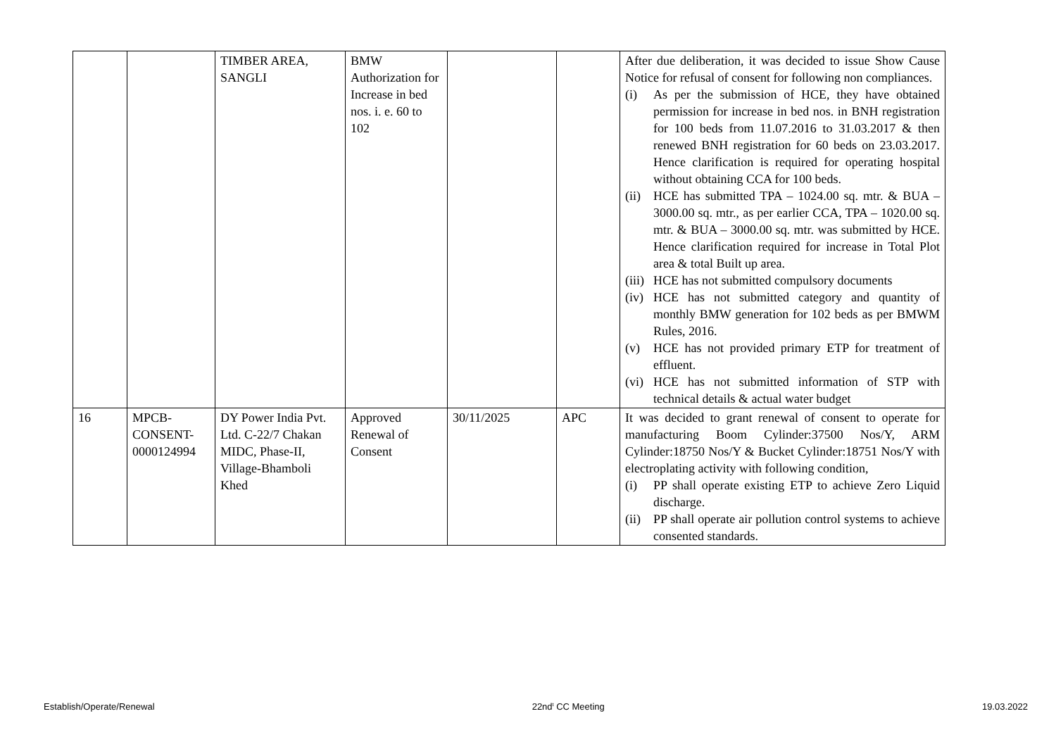| | | TIMBER AREA, SANGLI | BMW Authorization for Increase in bed nos. i. e. 60 to 102 | | | After due deliberation, it was decided to issue Show Cause Notice for refusal of consent for following non compliances. (i) As per the submission of HCE, they have obtained permission for increase in bed nos. in BNH registration for 100 beds from 11.07.2016 to 31.03.2017 & then renewed BNH registration for 60 beds on 23.03.2017. Hence clarification is required for operating hospital without obtaining CCA for 100 beds. (ii) HCE has submitted TPA – 1024.00 sq. mtr. & BUA – 3000.00 sq. mtr., as per earlier CCA, TPA – 1020.00 sq. mtr. & BUA – 3000.00 sq. mtr. was submitted by HCE. Hence clarification required for increase in Total Plot area & total Built up area. (iii) HCE has not submitted compulsory documents (iv) HCE has not submitted category and quantity of monthly BMW generation for 102 beds as per BMWM Rules, 2016. (v) HCE has not provided primary ETP for treatment of effluent. (vi) HCE has not submitted information of STP with technical details & actual water budget |
| 16 | MPCB-CONSENT-0000124994 | DY Power India Pvt. Ltd. C-22/7 Chakan MIDC, Phase-II, Village-Bhamboli Khed | Approved Renewal of Consent | 30/11/2025 | APC | It was decided to grant renewal of consent to operate for manufacturing Boom Cylinder:37500 Nos/Y, ARM Cylinder:18750 Nos/Y & Bucket Cylinder:18751 Nos/Y with electroplating activity with following condition, (i) PP shall operate existing ETP to achieve Zero Liquid discharge. (ii) PP shall operate air pollution control systems to achieve consented standards. |
Establish/Operate/Renewal 22nd<sup>t</sup> CC Meeting 19.03.2022